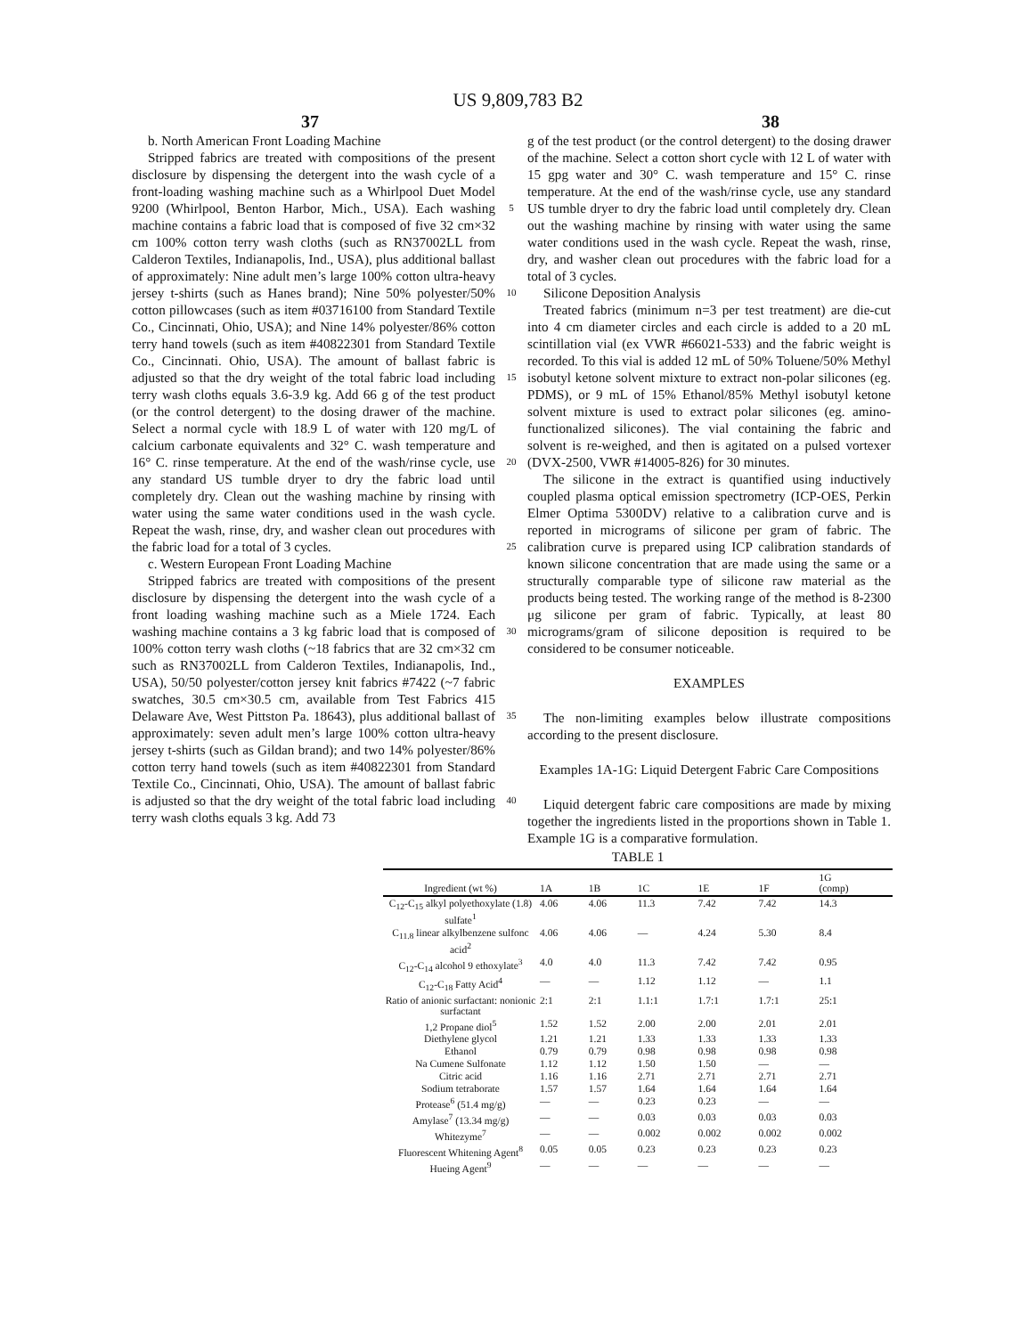US 9,809,783 B2
37 38
b. North American Front Loading Machine
Stripped fabrics are treated with compositions of the present disclosure by dispensing the detergent into the wash cycle of a front-loading washing machine such as a Whirlpool Duet Model 9200 (Whirlpool, Benton Harbor, Mich., USA). Each washing machine contains a fabric load that is composed of five 32 cm×32 cm 100% cotton terry wash cloths (such as RN37002LL from Calderon Textiles, Indianapolis, Ind., USA), plus additional ballast of approximately: Nine adult men’s large 100% cotton ultra-heavy jersey t-shirts (such as Hanes brand); Nine 50% polyester/50% cotton pillowcases (such as item #03716100 from Standard Textile Co., Cincinnati, Ohio, USA); and Nine 14% polyester/86% cotton terry hand towels (such as item #40822301 from Standard Textile Co., Cincinnati. Ohio, USA). The amount of ballast fabric is adjusted so that the dry weight of the total fabric load including terry wash cloths equals 3.6-3.9 kg. Add 66 g of the test product (or the control detergent) to the dosing drawer of the machine. Select a normal cycle with 18.9 L of water with 120 mg/L of calcium carbonate equivalents and 32° C. wash temperature and 16° C. rinse temperature. At the end of the wash/rinse cycle, use any standard US tumble dryer to dry the fabric load until completely dry. Clean out the washing machine by rinsing with water using the same water conditions used in the wash cycle. Repeat the wash, rinse, dry, and washer clean out procedures with the fabric load for a total of 3 cycles.
c. Western European Front Loading Machine
Stripped fabrics are treated with compositions of the present disclosure by dispensing the detergent into the wash cycle of a front loading washing machine such as a Miele 1724. Each washing machine contains a 3 kg fabric load that is composed of 100% cotton terry wash cloths (~18 fabrics that are 32 cm×32 cm such as RN37002LL from Calderon Textiles, Indianapolis, Ind., USA), 50/50 polyester/cotton jersey knit fabrics #7422 (~7 fabric swatches, 30.5 cm×30.5 cm, available from Test Fabrics 415 Delaware Ave, West Pittston Pa. 18643), plus additional ballast of approximately: seven adult men’s large 100% cotton ultra-heavy jersey t-shirts (such as Gildan brand); and two 14% polyester/86% cotton terry hand towels (such as item #40822301 from Standard Textile Co., Cincinnati, Ohio, USA). The amount of ballast fabric is adjusted so that the dry weight of the total fabric load including terry wash cloths equals 3 kg. Add 73
5
10
15
20
25
30
35
40
g of the test product (or the control detergent) to the dosing drawer of the machine. Select a cotton short cycle with 12 L of water with 15 gpg water and 30° C. wash temperature and 15° C. rinse temperature. At the end of the wash/rinse cycle, use any standard US tumble dryer to dry the fabric load until completely dry. Clean out the washing machine by rinsing with water using the same water conditions used in the wash cycle. Repeat the wash, rinse, dry, and washer clean out procedures with the fabric load for a total of 3 cycles.
Silicone Deposition Analysis
Treated fabrics (minimum n=3 per test treatment) are die-cut into 4 cm diameter circles and each circle is added to a 20 mL scintillation vial (ex VWR #66021-533) and the fabric weight is recorded. To this vial is added 12 mL of 50% Toluene/50% Methyl isobutyl ketone solvent mixture to extract non-polar silicones (eg. PDMS), or 9 mL of 15% Ethanol/85% Methyl isobutyl ketone solvent mixture is used to extract polar silicones (eg. amino-functionalized silicones). The vial containing the fabric and solvent is re-weighed, and then is agitated on a pulsed vortexer (DVX-2500, VWR #14005-826) for 30 minutes.
The silicone in the extract is quantified using inductively coupled plasma optical emission spectrometry (ICP-OES, Perkin Elmer Optima 5300DV) relative to a calibration curve and is reported in micrograms of silicone per gram of fabric. The calibration curve is prepared using ICP calibration standards of known silicone concentration that are made using the same or a structurally comparable type of silicone raw material as the products being tested. The working range of the method is 8-2300 μg silicone per gram of fabric. Typically, at least 80 micrograms/gram of silicone deposition is required to be considered to be consumer noticeable.
EXAMPLES
The non-limiting examples below illustrate compositions according to the present disclosure.
Examples 1A-1G: Liquid Detergent Fabric Care Compositions
Liquid detergent fabric care compositions are made by mixing together the ingredients listed in the proportions shown in Table 1. Example 1G is a comparative formulation.
TABLE 1
| Ingredient (wt %) | 1A | 1B | 1C | 1E | 1F | 1G (comp) |
| --- | --- | --- | --- | --- | --- | --- |
| C<sub>12</sub>-C<sub>15</sub> alkyl polyethoxylate (1.8) sulfate<sup>1</sup> | 4.06 | 4.06 | 11.3 | 7.42 | 7.42 | 14.3 |
| C<sub>11.8</sub> linear alkylbenzene sulfonc acid<sup>2</sup> | 4.06 | 4.06 | — | 4.24 | 5.30 | 8.4 |
| C<sub>12</sub>-C<sub>14</sub> alcohol 9 ethoxylate<sup>3</sup> | 4.0 | 4.0 | 11.3 | 7.42 | 7.42 | 0.95 |
| C<sub>12</sub>-C<sub>18</sub> Fatty Acid<sup>4</sup> | — | — | 1.12 | 1.12 | — | 1.1 |
| Ratio of anionic surfactant: nonionic surfactant | 2:1 | 2:1 | 1.1:1 | 1.7:1 | 1.7:1 | 25:1 |
| 1,2 Propane diol<sup>5</sup> | 1.52 | 1.52 | 2.00 | 2.00 | 2.01 | 2.01 |
| Diethylene glycol | 1.21 | 1.21 | 1.33 | 1.33 | 1.33 | 1.33 |
| Ethanol | 0.79 | 0.79 | 0.98 | 0.98 | 0.98 | 0.98 |
| Na Cumene Sulfonate | 1.12 | 1.12 | 1.50 | 1.50 | — | — |
| Citric acid | 1.16 | 1.16 | 2.71 | 2.71 | 2.71 | 2.71 |
| Sodium tetraborate | 1.57 | 1.57 | 1.64 | 1.64 | 1.64 | 1.64 |
| Protease<sup>6</sup> (51.4 mg/g) | — | — | 0.23 | 0.23 | — | — |
| Amylase<sup>7</sup> (13.34 mg/g) | — | — | 0.03 | 0.03 | 0.03 | 0.03 |
| Whitezyme<sup>7</sup> | — | — | 0.002 | 0.002 | 0.002 | 0.002 |
| Fluorescent Whitening Agent<sup>8</sup> | 0.05 | 0.05 | 0.23 | 0.23 | 0.23 | 0.23 |
| Hueing Agent<sup>9</sup> | — | — | — | — | — | — |